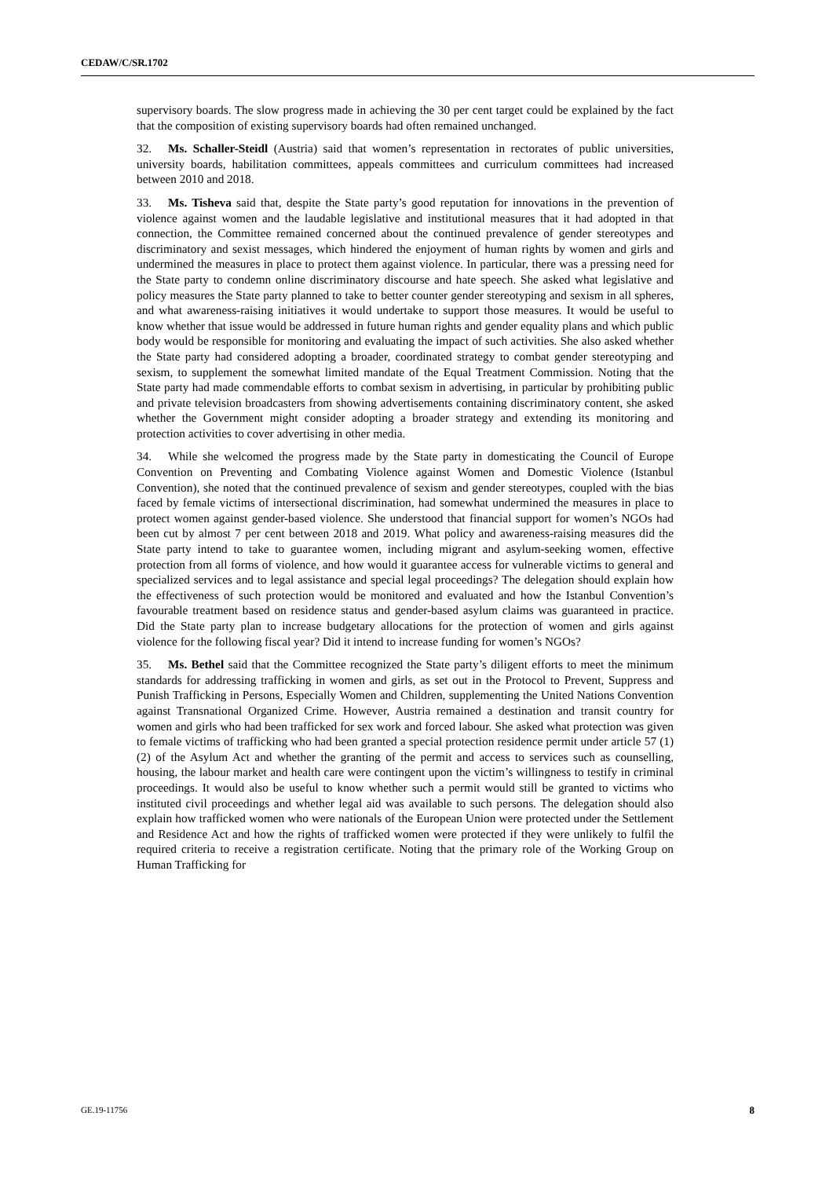CEDAW/C/SR.1702
supervisory boards. The slow progress made in achieving the 30 per cent target could be explained by the fact that the composition of existing supervisory boards had often remained unchanged.
32. Ms. Schaller-Steidl (Austria) said that women’s representation in rectorates of public universities, university boards, habilitation committees, appeals committees and curriculum committees had increased between 2010 and 2018.
33. Ms. Tisheva said that, despite the State party’s good reputation for innovations in the prevention of violence against women and the laudable legislative and institutional measures that it had adopted in that connection, the Committee remained concerned about the continued prevalence of gender stereotypes and discriminatory and sexist messages, which hindered the enjoyment of human rights by women and girls and undermined the measures in place to protect them against violence. In particular, there was a pressing need for the State party to condemn online discriminatory discourse and hate speech. She asked what legislative and policy measures the State party planned to take to better counter gender stereotyping and sexism in all spheres, and what awareness-raising initiatives it would undertake to support those measures. It would be useful to know whether that issue would be addressed in future human rights and gender equality plans and which public body would be responsible for monitoring and evaluating the impact of such activities. She also asked whether the State party had considered adopting a broader, coordinated strategy to combat gender stereotyping and sexism, to supplement the somewhat limited mandate of the Equal Treatment Commission. Noting that the State party had made commendable efforts to combat sexism in advertising, in particular by prohibiting public and private television broadcasters from showing advertisements containing discriminatory content, she asked whether the Government might consider adopting a broader strategy and extending its monitoring and protection activities to cover advertising in other media.
34. While she welcomed the progress made by the State party in domesticating the Council of Europe Convention on Preventing and Combating Violence against Women and Domestic Violence (Istanbul Convention), she noted that the continued prevalence of sexism and gender stereotypes, coupled with the bias faced by female victims of intersectional discrimination, had somewhat undermined the measures in place to protect women against gender-based violence. She understood that financial support for women’s NGOs had been cut by almost 7 per cent between 2018 and 2019. What policy and awareness-raising measures did the State party intend to take to guarantee women, including migrant and asylum-seeking women, effective protection from all forms of violence, and how would it guarantee access for vulnerable victims to general and specialized services and to legal assistance and special legal proceedings? The delegation should explain how the effectiveness of such protection would be monitored and evaluated and how the Istanbul Convention’s favourable treatment based on residence status and gender-based asylum claims was guaranteed in practice. Did the State party plan to increase budgetary allocations for the protection of women and girls against violence for the following fiscal year? Did it intend to increase funding for women’s NGOs?
35. Ms. Bethel said that the Committee recognized the State party’s diligent efforts to meet the minimum standards for addressing trafficking in women and girls, as set out in the Protocol to Prevent, Suppress and Punish Trafficking in Persons, Especially Women and Children, supplementing the United Nations Convention against Transnational Organized Crime. However, Austria remained a destination and transit country for women and girls who had been trafficked for sex work and forced labour. She asked what protection was given to female victims of trafficking who had been granted a special protection residence permit under article 57 (1) (2) of the Asylum Act and whether the granting of the permit and access to services such as counselling, housing, the labour market and health care were contingent upon the victim’s willingness to testify in criminal proceedings. It would also be useful to know whether such a permit would still be granted to victims who instituted civil proceedings and whether legal aid was available to such persons. The delegation should also explain how trafficked women who were nationals of the European Union were protected under the Settlement and Residence Act and how the rights of trafficked women were protected if they were unlikely to fulfil the required criteria to receive a registration certificate. Noting that the primary role of the Working Group on Human Trafficking for
GE.19-11756 8